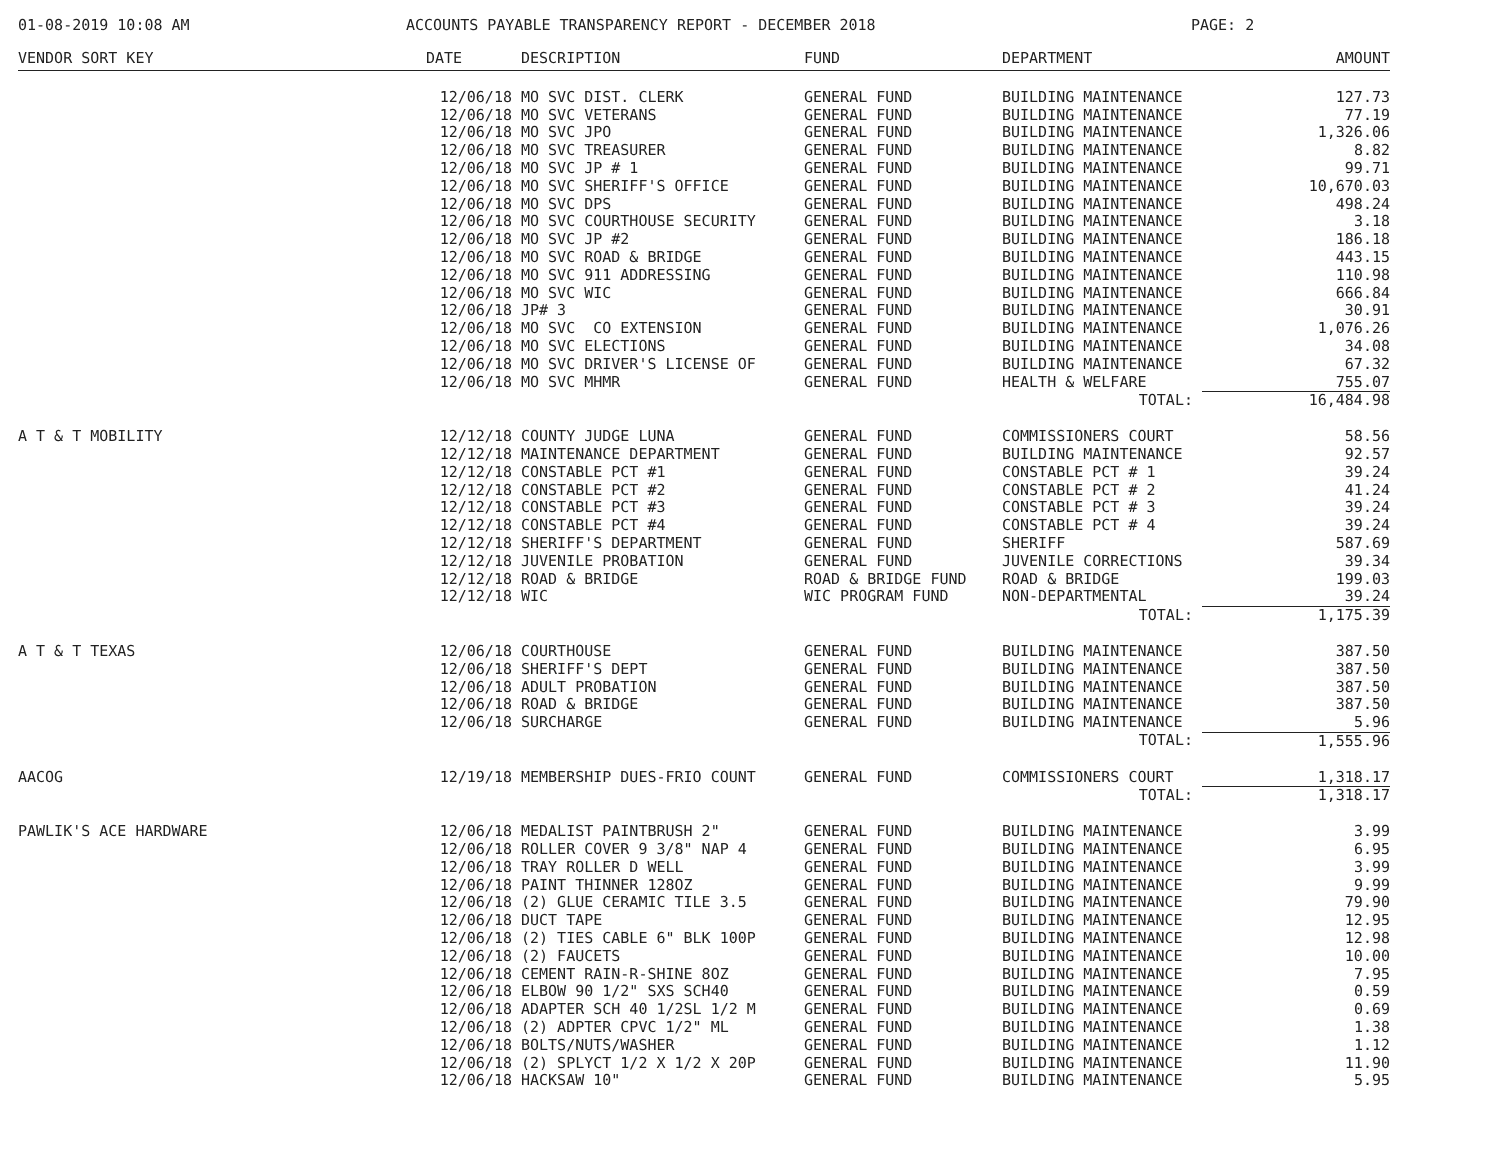01-08-2019 10:08 AM ACCOUNTS PAYABLE TRANSPARENCY REPORT - DECEMBER 2018 PAGE: 2
| VENDOR SORT KEY | DATE | DESCRIPTION | FUND | DEPARTMENT | AMOUNT |
| --- | --- | --- | --- | --- | --- |
| | 12/06/18 | MO SVC DIST. CLERK | GENERAL FUND | BUILDING MAINTENANCE | 127.73 |
| | 12/06/18 | MO SVC VETERANS | GENERAL FUND | BUILDING MAINTENANCE | 77.19 |
| | 12/06/18 | MO SVC JPO | GENERAL FUND | BUILDING MAINTENANCE | 1,326.06 |
| | 12/06/18 | MO SVC TREASURER | GENERAL FUND | BUILDING MAINTENANCE | 8.82 |
| | 12/06/18 | MO SVC JP # 1 | GENERAL FUND | BUILDING MAINTENANCE | 99.71 |
| | 12/06/18 | MO SVC SHERIFF'S OFFICE | GENERAL FUND | BUILDING MAINTENANCE | 10,670.03 |
| | 12/06/18 | MO SVC DPS | GENERAL FUND | BUILDING MAINTENANCE | 498.24 |
| | 12/06/18 | MO SVC COURTHOUSE SECURITY | GENERAL FUND | BUILDING MAINTENANCE | 3.18 |
| | 12/06/18 | MO SVC JP #2 | GENERAL FUND | BUILDING MAINTENANCE | 186.18 |
| | 12/06/18 | MO SVC ROAD & BRIDGE | GENERAL FUND | BUILDING MAINTENANCE | 443.15 |
| | 12/06/18 | MO SVC 911 ADDRESSING | GENERAL FUND | BUILDING MAINTENANCE | 110.98 |
| | 12/06/18 | MO SVC WIC | GENERAL FUND | BUILDING MAINTENANCE | 666.84 |
| | 12/06/18 | JP# 3 | GENERAL FUND | BUILDING MAINTENANCE | 30.91 |
| | 12/06/18 | MO SVC CO EXTENSION | GENERAL FUND | BUILDING MAINTENANCE | 1,076.26 |
| | 12/06/18 | MO SVC ELECTIONS | GENERAL FUND | BUILDING MAINTENANCE | 34.08 |
| | 12/06/18 | MO SVC DRIVER'S LICENSE OF | GENERAL FUND | BUILDING MAINTENANCE | 67.32 |
| | 12/06/18 | MO SVC MHMR | GENERAL FUND | HEALTH & WELFARE | 755.07 |
| | | | | TOTAL: | 16,484.98 |
| A T & T MOBILITY | 12/12/18 | COUNTY JUDGE LUNA | GENERAL FUND | COMMISSIONERS COURT | 58.56 |
| | 12/12/18 | MAINTENANCE DEPARTMENT | GENERAL FUND | BUILDING MAINTENANCE | 92.57 |
| | 12/12/18 | CONSTABLE PCT #1 | GENERAL FUND | CONSTABLE PCT # 1 | 39.24 |
| | 12/12/18 | CONSTABLE PCT #2 | GENERAL FUND | CONSTABLE PCT # 2 | 41.24 |
| | 12/12/18 | CONSTABLE PCT #3 | GENERAL FUND | CONSTABLE PCT # 3 | 39.24 |
| | 12/12/18 | CONSTABLE PCT #4 | GENERAL FUND | CONSTABLE PCT # 4 | 39.24 |
| | 12/12/18 | SHERIFF'S DEPARTMENT | GENERAL FUND | SHERIFF | 587.69 |
| | 12/12/18 | JUVENILE PROBATION | GENERAL FUND | JUVENILE CORRECTIONS | 39.34 |
| | 12/12/18 | ROAD & BRIDGE | ROAD & BRIDGE FUND | ROAD & BRIDGE | 199.03 |
| | 12/12/18 | WIC | WIC PROGRAM FUND | NON-DEPARTMENTAL | 39.24 |
| | | | | TOTAL: | 1,175.39 |
| A T & T TEXAS | 12/06/18 | COURTHOUSE | GENERAL FUND | BUILDING MAINTENANCE | 387.50 |
| | 12/06/18 | SHERIFF'S DEPT | GENERAL FUND | BUILDING MAINTENANCE | 387.50 |
| | 12/06/18 | ADULT PROBATION | GENERAL FUND | BUILDING MAINTENANCE | 387.50 |
| | 12/06/18 | ROAD & BRIDGE | GENERAL FUND | BUILDING MAINTENANCE | 387.50 |
| | 12/06/18 | SURCHARGE | GENERAL FUND | BUILDING MAINTENANCE | 5.96 |
| | | | | TOTAL: | 1,555.96 |
| AACOG | 12/19/18 | MEMBERSHIP DUES-FRIO COUNT | GENERAL FUND | COMMISSIONERS COURT | 1,318.17 |
| | | | | TOTAL: | 1,318.17 |
| PAWLIK'S ACE HARDWARE | 12/06/18 | MEDALIST PAINTBRUSH 2" | GENERAL FUND | BUILDING MAINTENANCE | 3.99 |
| | 12/06/18 | ROLLER COVER 9 3/8" NAP 4 | GENERAL FUND | BUILDING MAINTENANCE | 6.95 |
| | 12/06/18 | TRAY ROLLER D WELL | GENERAL FUND | BUILDING MAINTENANCE | 3.99 |
| | 12/06/18 | PAINT THINNER 128OZ | GENERAL FUND | BUILDING MAINTENANCE | 9.99 |
| | 12/06/18 | (2) GLUE CERAMIC TILE 3.5 | GENERAL FUND | BUILDING MAINTENANCE | 79.90 |
| | 12/06/18 | DUCT TAPE | GENERAL FUND | BUILDING MAINTENANCE | 12.95 |
| | 12/06/18 | (2) TIES CABLE 6" BLK 100P | GENERAL FUND | BUILDING MAINTENANCE | 12.98 |
| | 12/06/18 | (2) FAUCETS | GENERAL FUND | BUILDING MAINTENANCE | 10.00 |
| | 12/06/18 | CEMENT RAIN-R-SHINE 8OZ | GENERAL FUND | BUILDING MAINTENANCE | 7.95 |
| | 12/06/18 | ELBOW 90 1/2" SXS SCH40 | GENERAL FUND | BUILDING MAINTENANCE | 0.59 |
| | 12/06/18 | ADAPTER SCH 40 1/2SL 1/2 M | GENERAL FUND | BUILDING MAINTENANCE | 0.69 |
| | 12/06/18 | (2) ADPTER CPVC 1/2" ML | GENERAL FUND | BUILDING MAINTENANCE | 1.38 |
| | 12/06/18 | BOLTS/NUTS/WASHER | GENERAL FUND | BUILDING MAINTENANCE | 1.12 |
| | 12/06/18 | (2) SPLYCT 1/2 X 1/2 X 20P | GENERAL FUND | BUILDING MAINTENANCE | 11.90 |
| | 12/06/18 | HACKSAW 10" | GENERAL FUND | BUILDING MAINTENANCE | 5.95 |